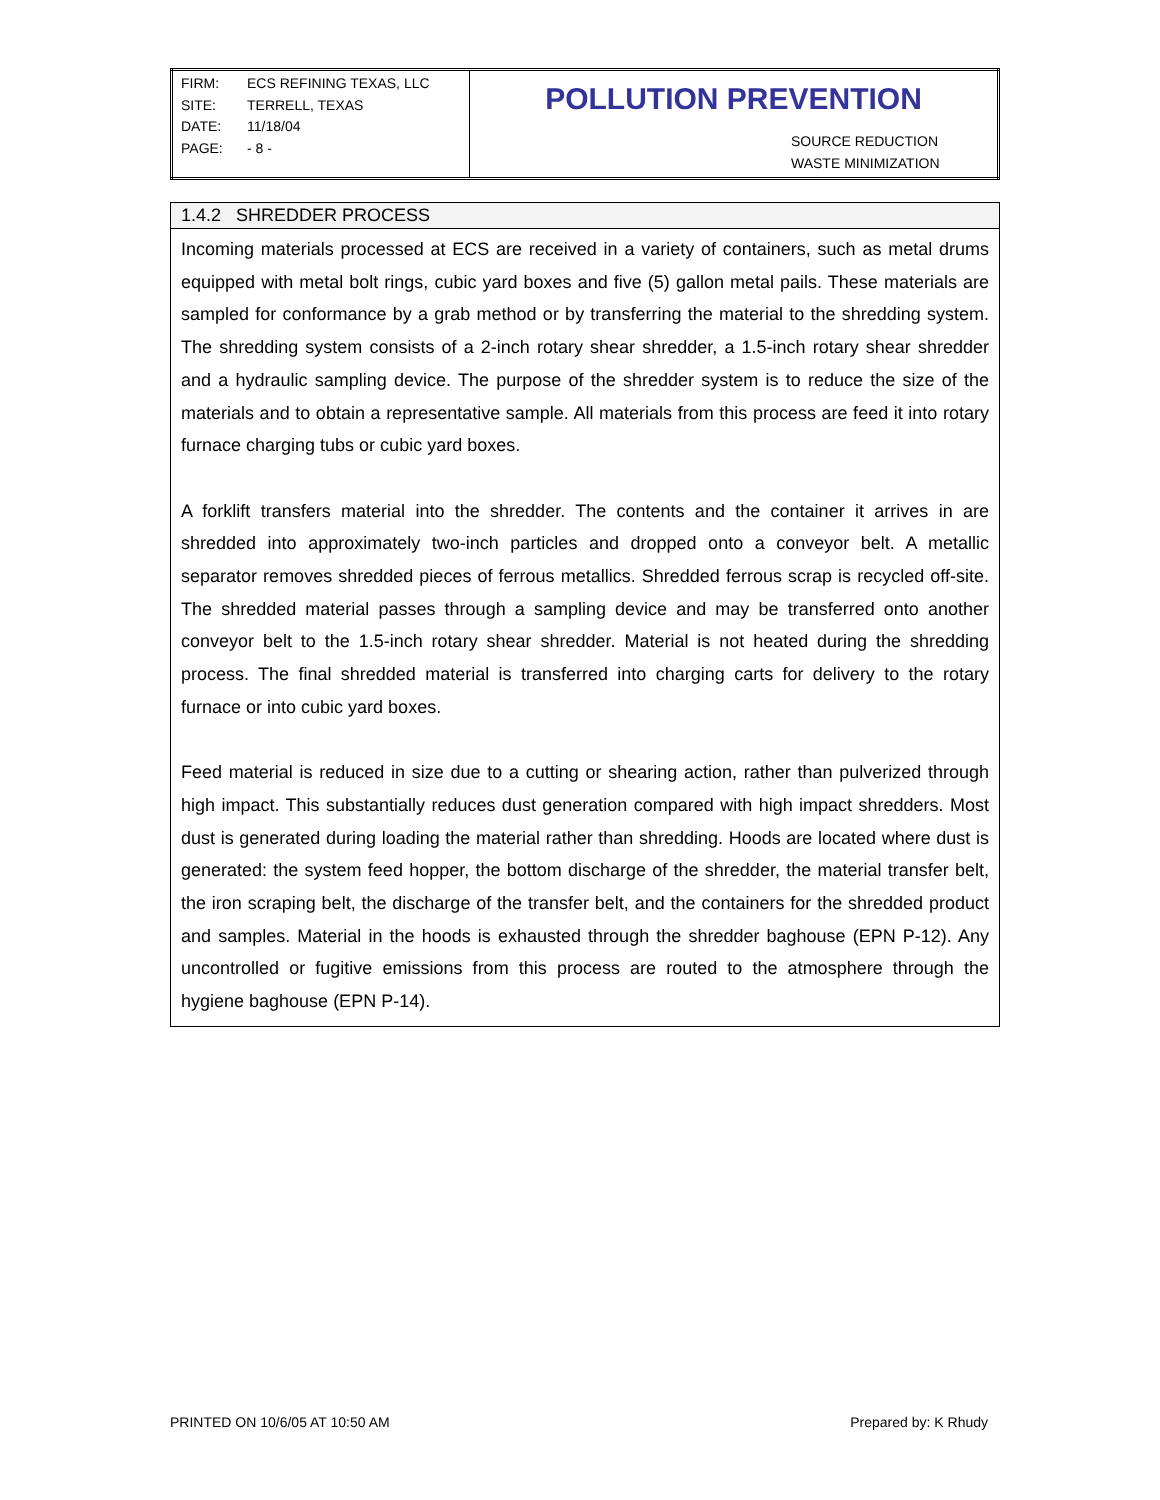| FIRM: ECS REFINING TEXAS, LLC SITE: TERRELL, TEXAS DATE: 11/18/04 PAGE: - 8 - | POLLUTION PREVENTION SOURCE REDUCTION WASTE MINIMIZATION |
1.4.2 SHREDDER PROCESS
Incoming materials processed at ECS are received in a variety of containers, such as metal drums equipped with metal bolt rings, cubic yard boxes and five (5) gallon metal pails. These materials are sampled for conformance by a grab method or by transferring the material to the shredding system. The shredding system consists of a 2-inch rotary shear shredder, a 1.5-inch rotary shear shredder and a hydraulic sampling device. The purpose of the shredder system is to reduce the size of the materials and to obtain a representative sample. All materials from this process are feed it into rotary furnace charging tubs or cubic yard boxes.
A forklift transfers material into the shredder. The contents and the container it arrives in are shredded into approximately two-inch particles and dropped onto a conveyor belt. A metallic separator removes shredded pieces of ferrous metallics. Shredded ferrous scrap is recycled off-site. The shredded material passes through a sampling device and may be transferred onto another conveyor belt to the 1.5-inch rotary shear shredder. Material is not heated during the shredding process. The final shredded material is transferred into charging carts for delivery to the rotary furnace or into cubic yard boxes.
Feed material is reduced in size due to a cutting or shearing action, rather than pulverized through high impact. This substantially reduces dust generation compared with high impact shredders. Most dust is generated during loading the material rather than shredding. Hoods are located where dust is generated: the system feed hopper, the bottom discharge of the shredder, the material transfer belt, the iron scraping belt, the discharge of the transfer belt, and the containers for the shredded product and samples. Material in the hoods is exhausted through the shredder baghouse (EPN P-12). Any uncontrolled or fugitive emissions from this process are routed to the atmosphere through the hygiene baghouse (EPN P-14).
PRINTED ON 10/6/05 AT 10:50 AM Prepared by: K Rhudy